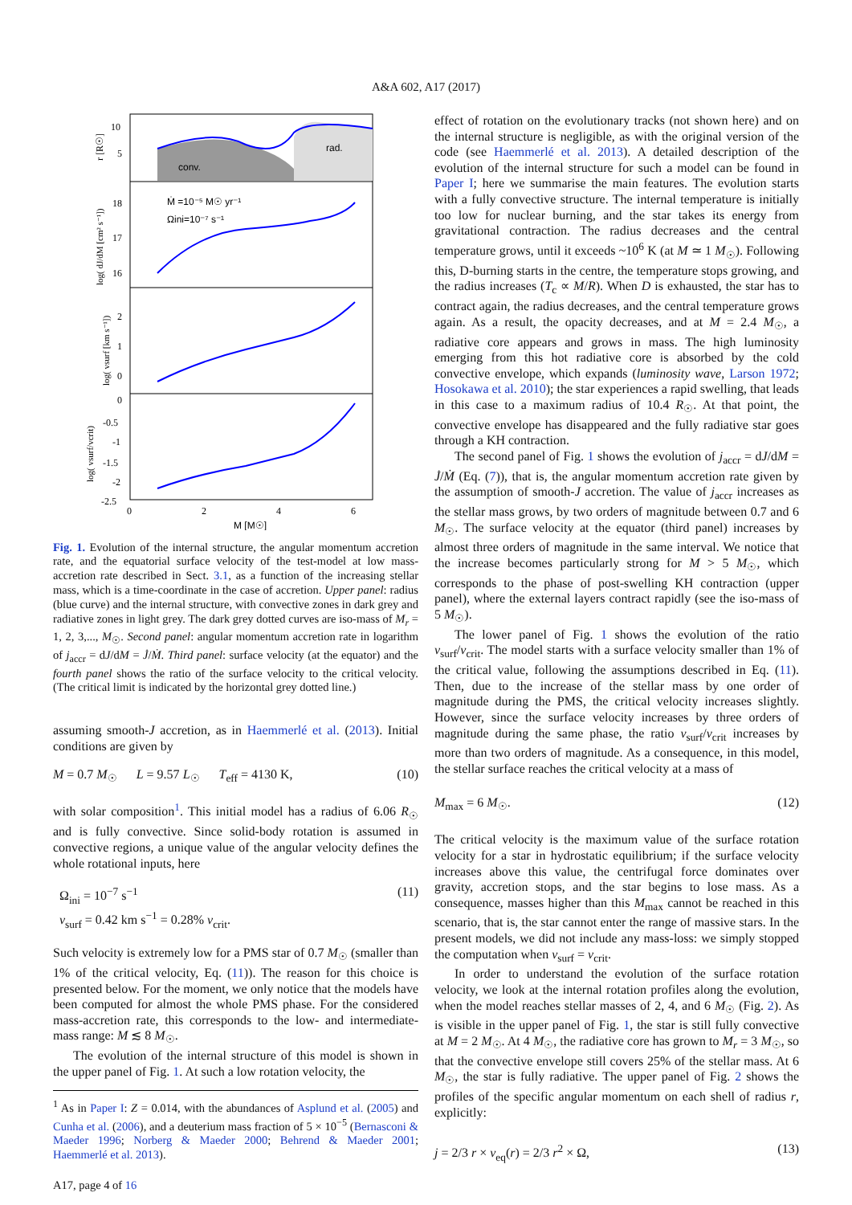A&A 602, A17 (2017)
conv.
rad.
Ṁ =10⁻⁵ M☉ yr⁻¹
Ωini=10⁻⁷ s⁻¹
10
5
18
17
16
2
1
0
0
-0.5
-1
-1.5
-2
-2.5
0
2
4
6
M [M☉]
r [R☉]
log( dJ/dM [cm² s⁻¹])
log( vsurf [km s⁻¹])
log( vsurf/vcrit)
Fig. 1. Evolution of the internal structure, the angular momentum accretion rate, and the equatorial surface velocity of the test-model at low mass-accretion rate described in Sect. 3.1, as a function of the increasing stellar mass, which is a time-coordinate in the case of accretion. Upper panel: radius (blue curve) and the internal structure, with convective zones in dark grey and radiative zones in light grey. The dark grey dotted curves are iso-mass of M<sub>r</sub> = 1, 2, 3,..., M<sub>☉</sub>. Second panel: angular momentum accretion rate in logarithm of j<sub>accr</sub> = dJ/dM = J̇/Ṁ. Third panel: surface velocity (at the equator) and the fourth panel shows the ratio of the surface velocity to the critical velocity. (The critical limit is indicated by the horizontal grey dotted line.)
assuming smooth-J accretion, as in Haemmerlé et al. (2013). Initial conditions are given by
M = 0.7 M<sub>☉</sub> L = 9.57 L<sub>☉</sub> T<sub>eff</sub> = 4130 K, (10)
with solar composition<sup>1</sup>. This initial model has a radius of 6.06 R<sub>☉</sub> and is fully convective. Since solid-body rotation is assumed in convective regions, a unique value of the angular velocity defines the whole rotational inputs, here
Ω<sub>ini</sub> = 10<sup>−7</sup> s<sup>−1</sup>
v<sub>surf</sub> = 0.42 km s<sup>−1</sup> = 0.28% v<sub>crit</sub>. (11)
Such velocity is extremely low for a PMS star of 0.7 M<sub>☉</sub> (smaller than 1% of the critical velocity, Eq. (11)). The reason for this choice is presented below. For the moment, we only notice that the models have been computed for almost the whole PMS phase. For the considered mass-accretion rate, this corresponds to the low- and intermediate-mass range: M ≲ 8 M<sub>☉</sub>.
The evolution of the internal structure of this model is shown in the upper panel of Fig. 1. At such a low rotation velocity, the
<sup>1</sup> As in Paper I: Z = 0.014, with the abundances of Asplund et al. (2005) and Cunha et al. (2006), and a deuterium mass fraction of 5 × 10<sup>−5</sup> (Bernasconi & Maeder 1996; Norberg & Maeder 2000; Behrend & Maeder 2001; Haemmerlé et al. 2013).
A17, page 4 of 16
effect of rotation on the evolutionary tracks (not shown here) and on the internal structure is negligible, as with the original version of the code (see Haemmerlé et al. 2013). A detailed description of the evolution of the internal structure for such a model can be found in Paper I; here we summarise the main features. The evolution starts with a fully convective structure. The internal temperature is initially too low for nuclear burning, and the star takes its energy from gravitational contraction. The radius decreases and the central temperature grows, until it exceeds ~10<sup>6</sup> K (at M ≃ 1 M<sub>☉</sub>). Following this, D-burning starts in the centre, the temperature stops growing, and the radius increases (T<sub>c</sub> ∝ M/R). When D is exhausted, the star has to contract again, the radius decreases, and the central temperature grows again. As a result, the opacity decreases, and at M = 2.4 M<sub>☉</sub>, a radiative core appears and grows in mass. The high luminosity emerging from this hot radiative core is absorbed by the cold convective envelope, which expands (luminosity wave, Larson 1972; Hosokawa et al. 2010); the star experiences a rapid swelling, that leads in this case to a maximum radius of 10.4 R<sub>☉</sub>. At that point, the convective envelope has disappeared and the fully radiative star goes through a KH contraction.
The second panel of Fig. 1 shows the evolution of j<sub>accr</sub> = dJ/dM = J̇/Ṁ (Eq. (7)), that is, the angular momentum accretion rate given by the assumption of smooth-J accretion. The value of j<sub>accr</sub> increases as the stellar mass grows, by two orders of magnitude between 0.7 and 6 M<sub>☉</sub>. The surface velocity at the equator (third panel) increases by almost three orders of magnitude in the same interval. We notice that the increase becomes particularly strong for M > 5 M<sub>☉</sub>, which corresponds to the phase of post-swelling KH contraction (upper panel), where the external layers contract rapidly (see the iso-mass of 5 M<sub>☉</sub>).
The lower panel of Fig. 1 shows the evolution of the ratio v<sub>surf</sub>/v<sub>crit</sub>. The model starts with a surface velocity smaller than 1% of the critical value, following the assumptions described in Eq. (11). Then, due to the increase of the stellar mass by one order of magnitude during the PMS, the critical velocity increases slightly. However, since the surface velocity increases by three orders of magnitude during the same phase, the ratio v<sub>surf</sub>/v<sub>crit</sub> increases by more than two orders of magnitude. As a consequence, in this model, the stellar surface reaches the critical velocity at a mass of
M<sub>max</sub> = 6 M<sub>☉</sub>. (12)
The critical velocity is the maximum value of the surface rotation velocity for a star in hydrostatic equilibrium; if the surface velocity increases above this value, the centrifugal force dominates over gravity, accretion stops, and the star begins to lose mass. As a consequence, masses higher than this M<sub>max</sub> cannot be reached in this scenario, that is, the star cannot enter the range of massive stars. In the present models, we did not include any mass-loss: we simply stopped the computation when v<sub>surf</sub> = v<sub>crit</sub>.
In order to understand the evolution of the surface rotation velocity, we look at the internal rotation profiles along the evolution, when the model reaches stellar masses of 2, 4, and 6 M<sub>☉</sub> (Fig. 2). As is visible in the upper panel of Fig. 1, the star is still fully convective at M = 2 M<sub>☉</sub>. At 4 M<sub>☉</sub>, the radiative core has grown to M<sub>r</sub> = 3 M<sub>☉</sub>, so that the convective envelope still covers 25% of the stellar mass. At 6 M<sub>☉</sub>, the star is fully radiative. The upper panel of Fig. 2 shows the profiles of the specific angular momentum on each shell of radius r, explicitly:
j = 2/3 r × v<sub>eq</sub>(r) = 2/3 r<sup>2</sup> × Ω, (13)